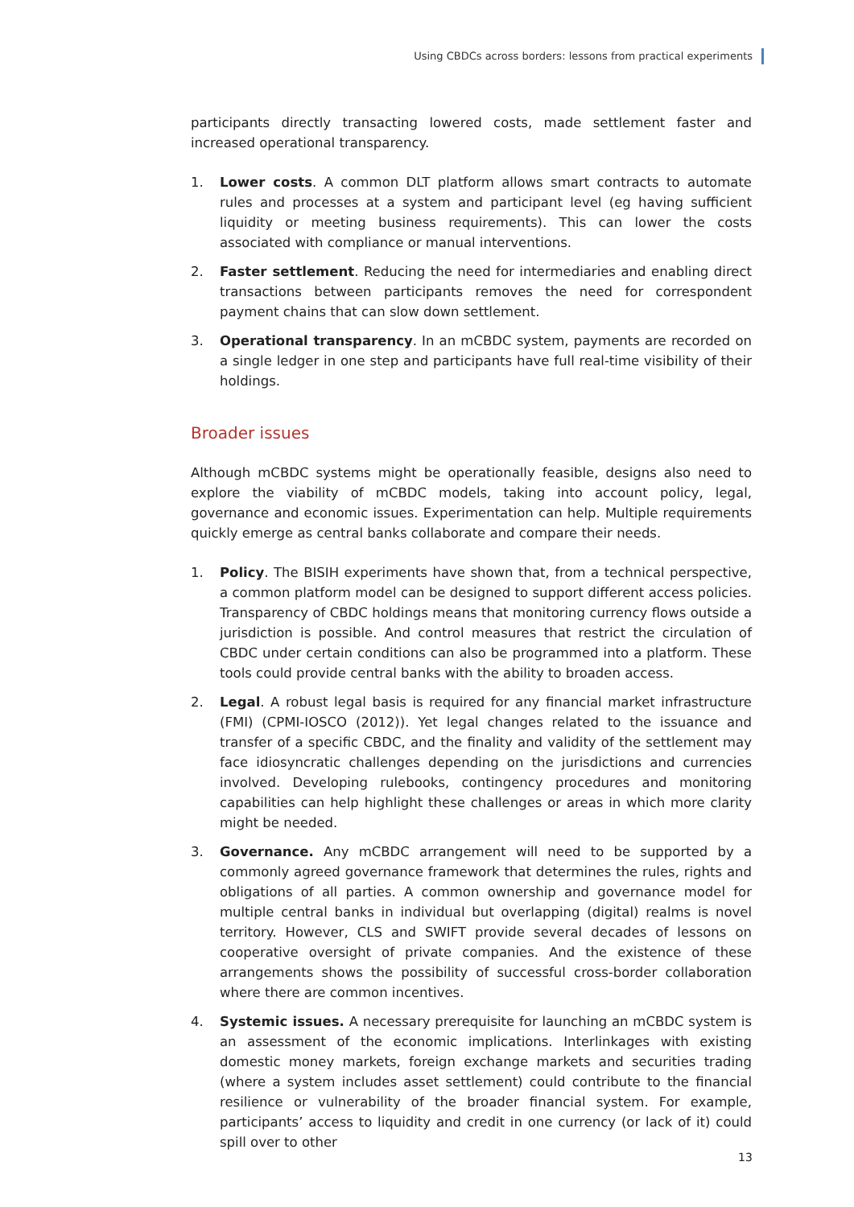Using CBDCs across borders: lessons from practical experiments
participants directly transacting lowered costs, made settlement faster and increased operational transparency.
1. Lower costs. A common DLT platform allows smart contracts to automate rules and processes at a system and participant level (eg having sufficient liquidity or meeting business requirements). This can lower the costs associated with compliance or manual interventions.
2. Faster settlement. Reducing the need for intermediaries and enabling direct transactions between participants removes the need for correspondent payment chains that can slow down settlement.
3. Operational transparency. In an mCBDC system, payments are recorded on a single ledger in one step and participants have full real-time visibility of their holdings.
Broader issues
Although mCBDC systems might be operationally feasible, designs also need to explore the viability of mCBDC models, taking into account policy, legal, governance and economic issues. Experimentation can help. Multiple requirements quickly emerge as central banks collaborate and compare their needs.
1. Policy. The BISIH experiments have shown that, from a technical perspective, a common platform model can be designed to support different access policies. Transparency of CBDC holdings means that monitoring currency flows outside a jurisdiction is possible. And control measures that restrict the circulation of CBDC under certain conditions can also be programmed into a platform. These tools could provide central banks with the ability to broaden access.
2. Legal. A robust legal basis is required for any financial market infrastructure (FMI) (CPMI-IOSCO (2012)). Yet legal changes related to the issuance and transfer of a specific CBDC, and the finality and validity of the settlement may face idiosyncratic challenges depending on the jurisdictions and currencies involved. Developing rulebooks, contingency procedures and monitoring capabilities can help highlight these challenges or areas in which more clarity might be needed.
3. Governance. Any mCBDC arrangement will need to be supported by a commonly agreed governance framework that determines the rules, rights and obligations of all parties. A common ownership and governance model for multiple central banks in individual but overlapping (digital) realms is novel territory. However, CLS and SWIFT provide several decades of lessons on cooperative oversight of private companies. And the existence of these arrangements shows the possibility of successful cross-border collaboration where there are common incentives.
4. Systemic issues. A necessary prerequisite for launching an mCBDC system is an assessment of the economic implications. Interlinkages with existing domestic money markets, foreign exchange markets and securities trading (where a system includes asset settlement) could contribute to the financial resilience or vulnerability of the broader financial system. For example, participants’ access to liquidity and credit in one currency (or lack of it) could spill over to other
13